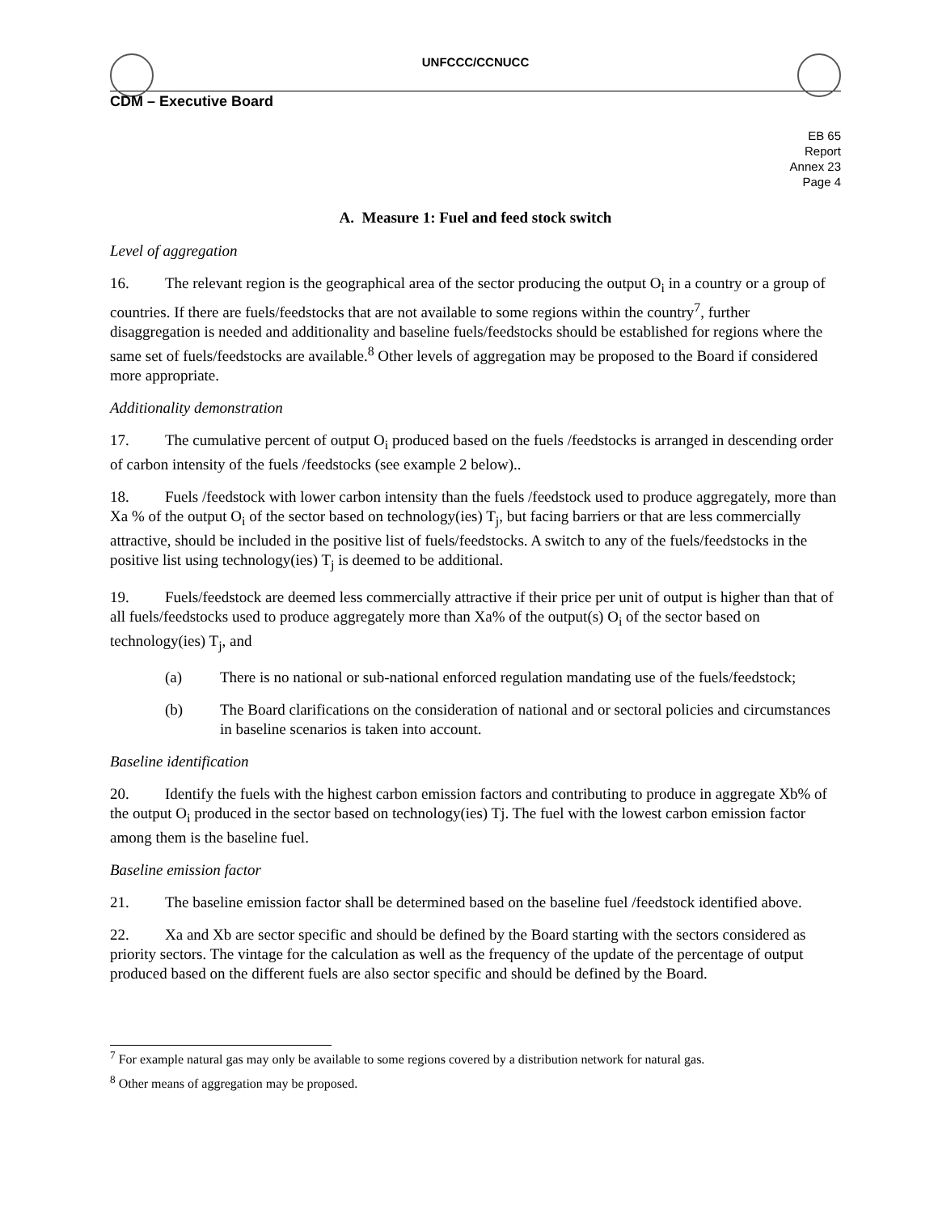UNFCCC/CCNUCC
CDM – Executive Board
EB 65
Report
Annex 23
Page 4
A. Measure 1: Fuel and feed stock switch
Level of aggregation
16. The relevant region is the geographical area of the sector producing the output O<sub>i</sub> in a country or a group of countries. If there are fuels/feedstocks that are not available to some regions within the country<sup>7</sup>, further disaggregation is needed and additionality and baseline fuels/feedstocks should be established for regions where the same set of fuels/feedstocks are available.<sup>8</sup> Other levels of aggregation may be proposed to the Board if considered more appropriate.
Additionality demonstration
17. The cumulative percent of output O<sub>i</sub> produced based on the fuels /feedstocks is arranged in descending order of carbon intensity of the fuels /feedstocks (see example 2 below)..
18. Fuels /feedstock with lower carbon intensity than the fuels /feedstock used to produce aggregately, more than Xa % of the output O<sub>i</sub> of the sector based on technology(ies) T<sub>j</sub>, but facing barriers or that are less commercially attractive, should be included in the positive list of fuels/feedstocks. A switch to any of the fuels/feedstocks in the positive list using technology(ies) T<sub>j</sub> is deemed to be additional.
19. Fuels/feedstock are deemed less commercially attractive if their price per unit of output is higher than that of all fuels/feedstocks used to produce aggregately more than Xa% of the output(s) O<sub>i</sub> of the sector based on technology(ies) T<sub>j</sub>, and
(a) There is no national or sub-national enforced regulation mandating use of the fuels/feedstock;
(b) The Board clarifications on the consideration of national and or sectoral policies and circumstances in baseline scenarios is taken into account.
Baseline identification
20. Identify the fuels with the highest carbon emission factors and contributing to produce in aggregate Xb% of the output O<sub>i</sub> produced in the sector based on technology(ies) Tj. The fuel with the lowest carbon emission factor among them is the baseline fuel.
Baseline emission factor
21. The baseline emission factor shall be determined based on the baseline fuel /feedstock identified above.
22. Xa and Xb are sector specific and should be defined by the Board starting with the sectors considered as priority sectors. The vintage for the calculation as well as the frequency of the update of the percentage of output produced based on the different fuels are also sector specific and should be defined by the Board.
<sup>7</sup> For example natural gas may only be available to some regions covered by a distribution network for natural gas.
<sup>8</sup> Other means of aggregation may be proposed.